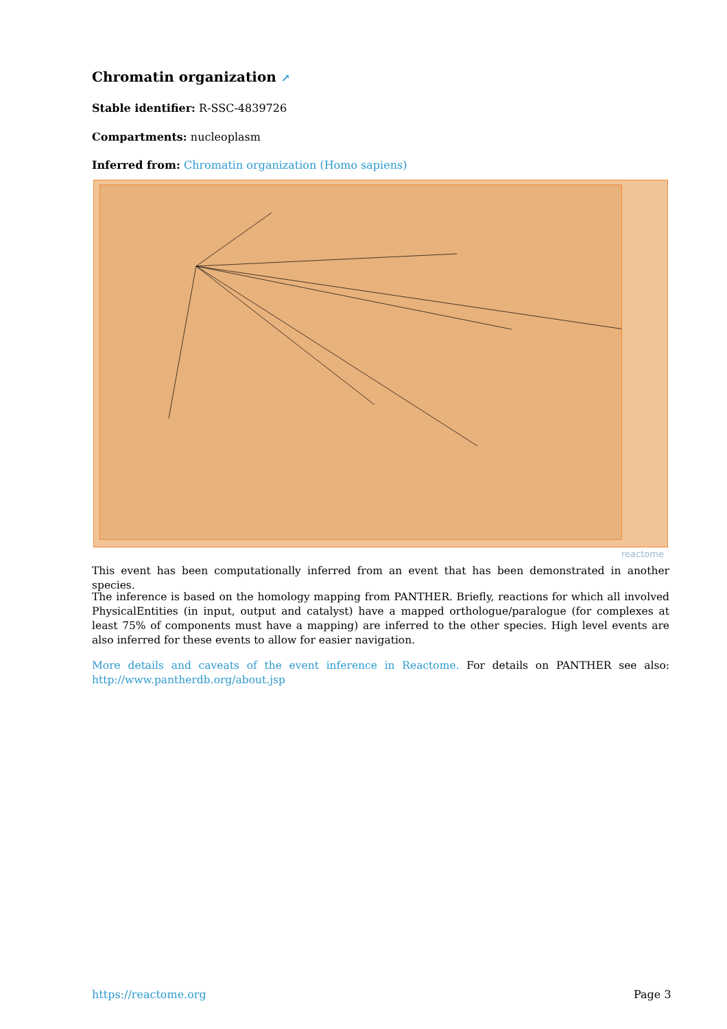Chromatin organization ↗
Stable identifier: R-SSC-4839726
Compartments: nucleoplasm
Inferred from: Chromatin organization (Homo sapiens)
reactome
This event has been computationally inferred from an event that has been demonstrated in another species.
The inference is based on the homology mapping from PANTHER. Briefly, reactions for which all involved PhysicalEntities (in input, output and catalyst) have a mapped orthologue/paralogue (for complexes at least 75% of components must have a mapping) are inferred to the other species. High level events are also inferred for these events to allow for easier navigation.
More details and caveats of the event inference in Reactome. For details on PANTHER see also: http://www.pantherdb.org/about.jsp
https://reactome.org Page 3